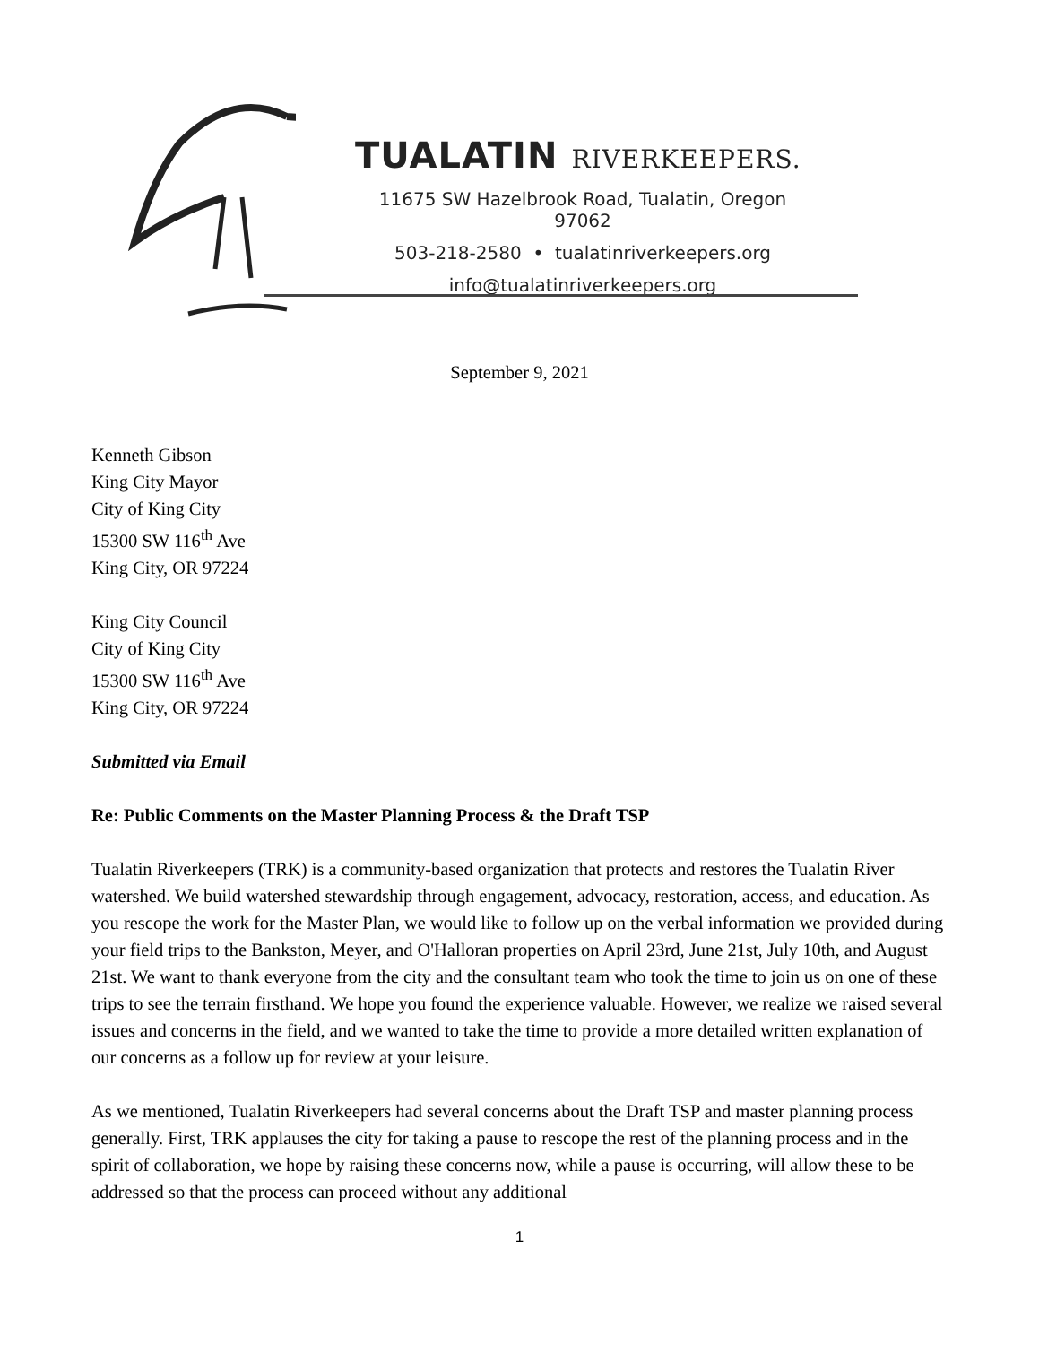TUALATIN RIVERKEEPERS.
11675 SW Hazelbrook Road, Tualatin, Oregon 97062
503-218-2580 • tualatinriverkeepers.org
info@tualatinriverkeepers.org
September 9, 2021
Kenneth Gibson
King City Mayor
City of King City
15300 SW 116<sup>th</sup> Ave
King City, OR 97224
King City Council
City of King City
15300 SW 116<sup>th</sup> Ave
King City, OR 97224
Submitted via Email
Re: Public Comments on the Master Planning Process & the Draft TSP
Tualatin Riverkeepers (TRK) is a community-based organization that protects and restores the Tualatin River watershed. We build watershed stewardship through engagement, advocacy, restoration, access, and education. As you rescope the work for the Master Plan, we would like to follow up on the verbal information we provided during your field trips to the Bankston, Meyer, and O'Halloran properties on April 23rd, June 21st, July 10th, and August 21st. We want to thank everyone from the city and the consultant team who took the time to join us on one of these trips to see the terrain firsthand. We hope you found the experience valuable. However, we realize we raised several issues and concerns in the field, and we wanted to take the time to provide a more detailed written explanation of our concerns as a follow up for review at your leisure.
As we mentioned, Tualatin Riverkeepers had several concerns about the Draft TSP and master planning process generally. First, TRK applauses the city for taking a pause to rescope the rest of the planning process and in the spirit of collaboration, we hope by raising these concerns now, while a pause is occurring, will allow these to be addressed so that the process can proceed without any additional
1